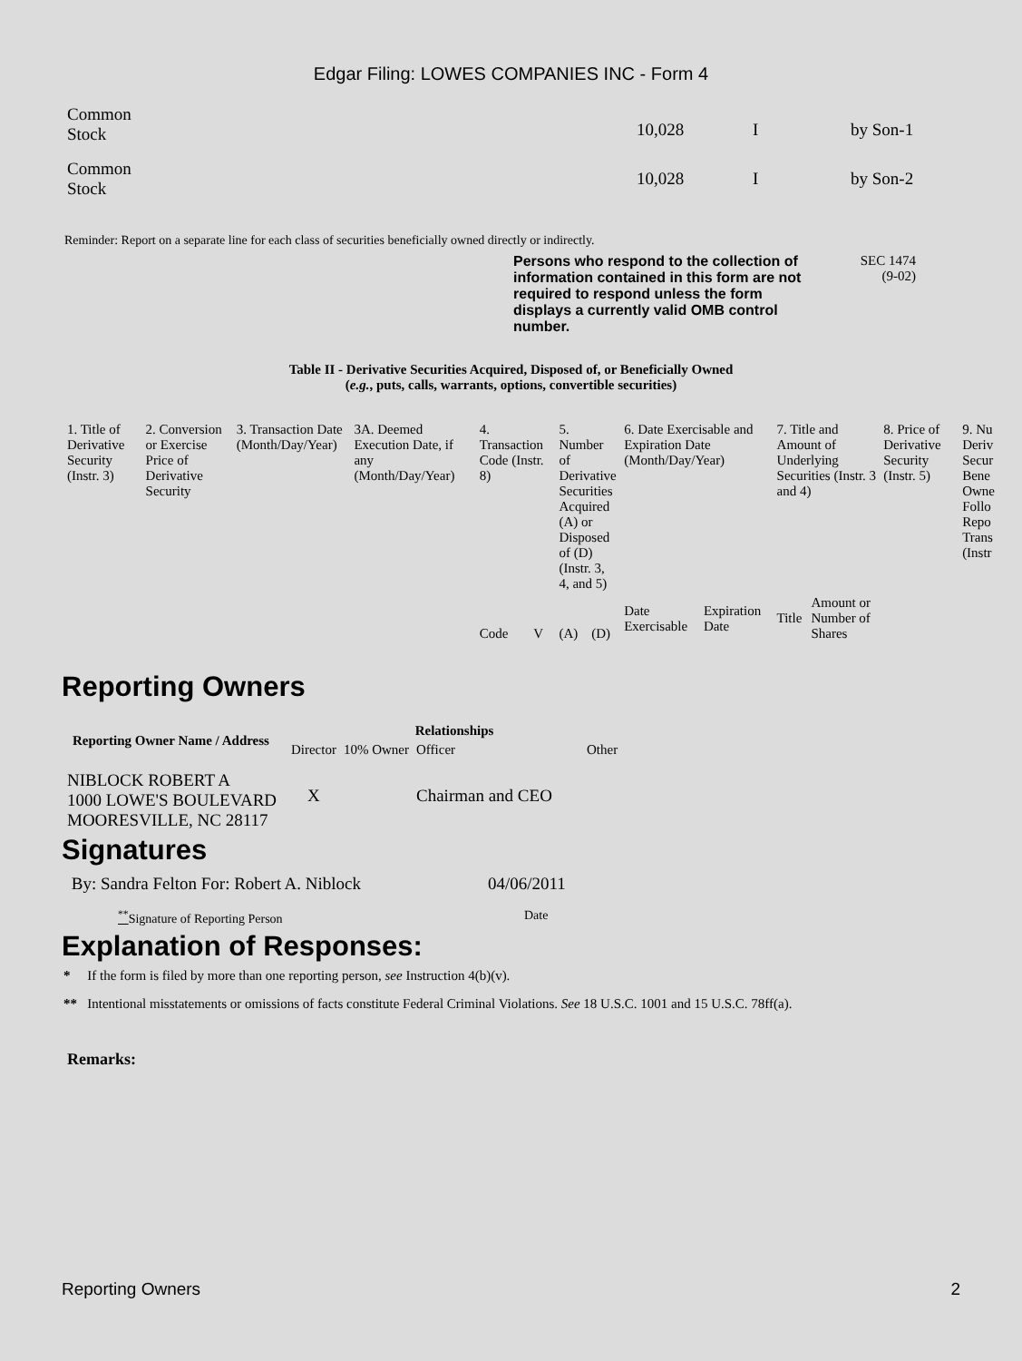Edgar Filing: LOWES COMPANIES INC - Form 4
| Common Stock | 10,028 | I | by Son-1 |
| Common Stock | 10,028 | I | by Son-2 |
Reminder: Report on a separate line for each class of securities beneficially owned directly or indirectly.
Persons who respond to the collection of information contained in this form are not required to respond unless the form displays a currently valid OMB control number.
SEC 1474
(9-02)
Table II - Derivative Securities Acquired, Disposed of, or Beneficially Owned
(e.g., puts, calls, warrants, options, convertible securities)
| 1. Title of Derivative Security (Instr. 3) | 2. Conversion or Exercise Price of Derivative Security | 3. Transaction Date (Month/Day/Year) | 3A. Deemed Execution Date, if any (Month/Day/Year) | 4. Transaction Code (Instr. 8) | | 5. Number of Derivative Securities Acquired (A) or Disposed of (D) (Instr. 3, 4, and 5) | | 6. Date Exercisable and Expiration Date (Month/Day/Year) | | 7. Title and Amount of Underlying Securities (Instr. 3 and 4) | | 8. Price of Derivative Security (Instr. 5) | 9. Nu Deriv Secur Bene Owne Follo Repo Trans (Instr |
| --- | --- | --- | --- | --- | --- | --- | --- | --- | --- | --- | --- | --- | --- |
| | | | | Code | V | (A) | (D) | Date Exercisable | Expiration Date | Title | Amount or Number of Shares | | |
Reporting Owners
| Reporting Owner Name / Address | Relationships | | | |
| --- | --- | --- | --- | --- |
| | Director | 10% Owner | Officer | Other |
| NIBLOCK ROBERT A 1000 LOWE'S BOULEVARD MOORESVILLE, NC 28117 | X | | Chairman and CEO | |
Signatures
| By: Sandra Felton For: Robert A. Niblock | 04/06/2011 |
| <sup>**</sup> Signature of Reporting Person | Date |
Explanation of Responses:
* If the form is filed by more than one reporting person, see Instruction 4(b)(v).
** Intentional misstatements or omissions of facts constitute Federal Criminal Violations. See 18 U.S.C. 1001 and 15 U.S.C. 78ff(a).
Remarks:
Reporting Owners 2